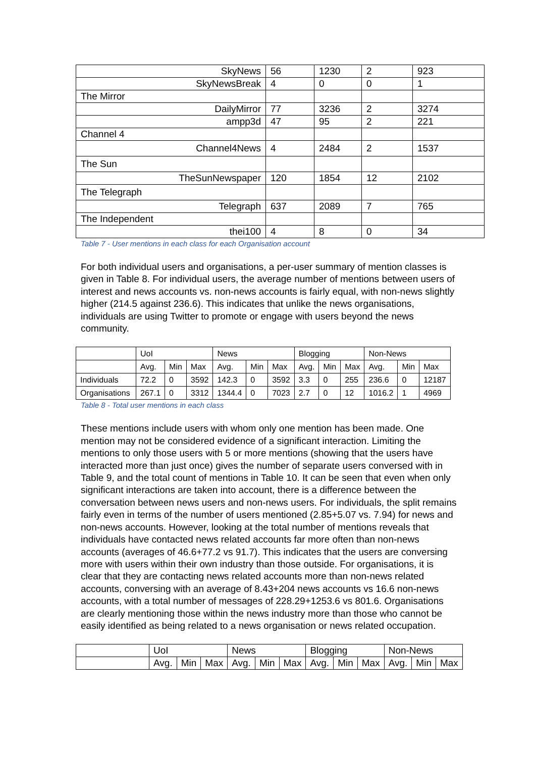| SkyNews | 56 | 1230 | 2 | 923 |
| SkyNewsBreak | 4 | 0 | 0 | 1 |
| The Mirror | | | | |
| DailyMirror | 77 | 3236 | 2 | 3274 |
| ampp3d | 47 | 95 | 2 | 221 |
| Channel 4 | | | | |
| Channel4News | 4 | 2484 | 2 | 1537 |
| The Sun | | | | |
| TheSunNewspaper | 120 | 1854 | 12 | 2102 |
| The Telegraph | | | | |
| Telegraph | 637 | 2089 | 7 | 765 |
| The Independent | | | | |
| thei100 | 4 | 8 | 0 | 34 |
Table 7 - User mentions in each class for each Organisation account
For both individual users and organisations, a per-user summary of mention classes is given in Table 8. For individual users, the average number of mentions between users of interest and news accounts vs. non-news accounts is fairly equal, with non-news slightly higher (214.5 against 236.6). This indicates that unlike the news organisations, individuals are using Twitter to promote or engage with users beyond the news community.
| | UoI | | | News | | | Blogging | | | Non-News | | |
| | Avg. | Min | Max | Avg. | Min | Max | Avg. | Min | Max | Avg. | Min | Max |
| Individuals | 72.2 | 0 | 3592 | 142.3 | 0 | 3592 | 3.3 | 0 | 255 | 236.6 | 0 | 12187 |
| Organisations | 267.1 | 0 | 3312 | 1344.4 | 0 | 7023 | 2.7 | 0 | 12 | 1016.2 | 1 | 4969 |
Table 8 - Total user mentions in each class
These mentions include users with whom only one mention has been made. One mention may not be considered evidence of a significant interaction. Limiting the mentions to only those users with 5 or more mentions (showing that the users have interacted more than just once) gives the number of separate users conversed with in Table 9, and the total count of mentions in Table 10. It can be seen that even when only significant interactions are taken into account, there is a difference between the conversation between news users and non-news users. For individuals, the split remains fairly even in terms of the number of users mentioned (2.85+5.07 vs. 7.94) for news and non-news accounts. However, looking at the total number of mentions reveals that individuals have contacted news related accounts far more often than non-news accounts (averages of 46.6+77.2 vs 91.7). This indicates that the users are conversing more with users within their own industry than those outside. For organisations, it is clear that they are contacting news related accounts more than non-news related accounts, conversing with an average of 8.43+204 news accounts vs 16.6 non-news accounts, with a total number of messages of 228.29+1253.6 vs 801.6. Organisations are clearly mentioning those within the news industry more than those who cannot be easily identified as being related to a news organisation or news related occupation.
| | UoI | | | News | | | Blogging | | | Non-News | | |
| | Avg. | Min | Max | Avg. | Min | Max | Avg. | Min | Max | Avg. | Min | Max |